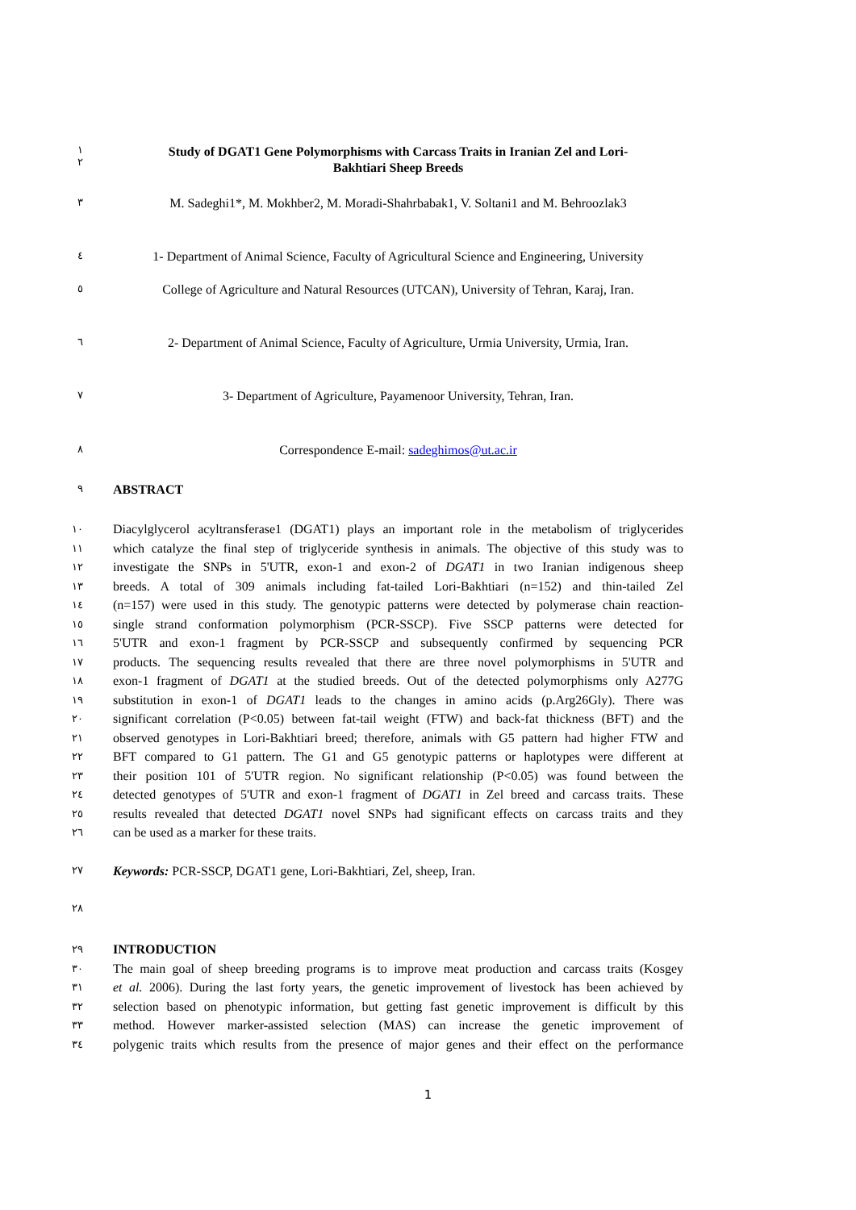١
٢
Study of DGAT1 Gene Polymorphisms with Carcass Traits in Iranian Zel and Lori-
Bakhtiari Sheep Breeds
٣
M. Sadeghi1*, M. Mokhber2, M. Moradi-Shahrbabak1, V. Soltani1 and M. Behroozlak3
٤
1- Department of Animal Science, Faculty of Agricultural Science and Engineering, University
٥
College of Agriculture and Natural Resources (UTCAN), University of Tehran, Karaj, Iran.
٦
2- Department of Animal Science, Faculty of Agriculture, Urmia University, Urmia, Iran.
٧
3- Department of Agriculture, Payamenoor University, Tehran, Iran.
٨
Correspondence E-mail: sadeghimos@ut.ac.ir
٩
ABSTRACT
١٠
١١
١٢
١٣
١٤
١٥
١٦
١٧
١٨
١٩
٢٠
٢١
٢٢
٢٣
٢٤
٢٥
٢٦
Diacylglycerol acyltransferase1 (DGAT1) plays an important role in the metabolism of triglycerides
which catalyze the final step of triglyceride synthesis in animals. The objective of this study was to
investigate the SNPs in 5'UTR, exon-1 and exon-2 of DGAT1 in two Iranian indigenous sheep
breeds. A total of 309 animals including fat-tailed Lori-Bakhtiari (n=152) and thin-tailed Zel
(n=157) were used in this study. The genotypic patterns were detected by polymerase chain reaction-
single strand conformation polymorphism (PCR-SSCP). Five SSCP patterns were detected for
5'UTR and exon-1 fragment by PCR-SSCP and subsequently confirmed by sequencing PCR
products. The sequencing results revealed that there are three novel polymorphisms in 5'UTR and
exon-1 fragment of DGAT1 at the studied breeds. Out of the detected polymorphisms only A277G
substitution in exon-1 of DGAT1 leads to the changes in amino acids (p.Arg26Gly). There was
significant correlation (P<0.05) between fat-tail weight (FTW) and back-fat thickness (BFT) and the
observed genotypes in Lori-Bakhtiari breed; therefore, animals with G5 pattern had higher FTW and
BFT compared to G1 pattern. The G1 and G5 genotypic patterns or haplotypes were different at
their position 101 of 5'UTR region. No significant relationship (P<0.05) was found between the
detected genotypes of 5'UTR and exon-1 fragment of DGAT1 in Zel breed and carcass traits. These
results revealed that detected DGAT1 novel SNPs had significant effects on carcass traits and they
can be used as a marker for these traits.
٢٧
Keywords: PCR-SSCP, DGAT1 gene, Lori-Bakhtiari, Zel, sheep, Iran.
٢٨
٢٩
٣٠
٣١
٣٢
٣٣
٣٤
INTRODUCTION
The main goal of sheep breeding programs is to improve meat production and carcass traits (Kosgey
et al. 2006). During the last forty years, the genetic improvement of livestock has been achieved by
selection based on phenotypic information, but getting fast genetic improvement is difficult by this
method. However marker-assisted selection (MAS) can increase the genetic improvement of
polygenic traits which results from the presence of major genes and their effect on the performance
1